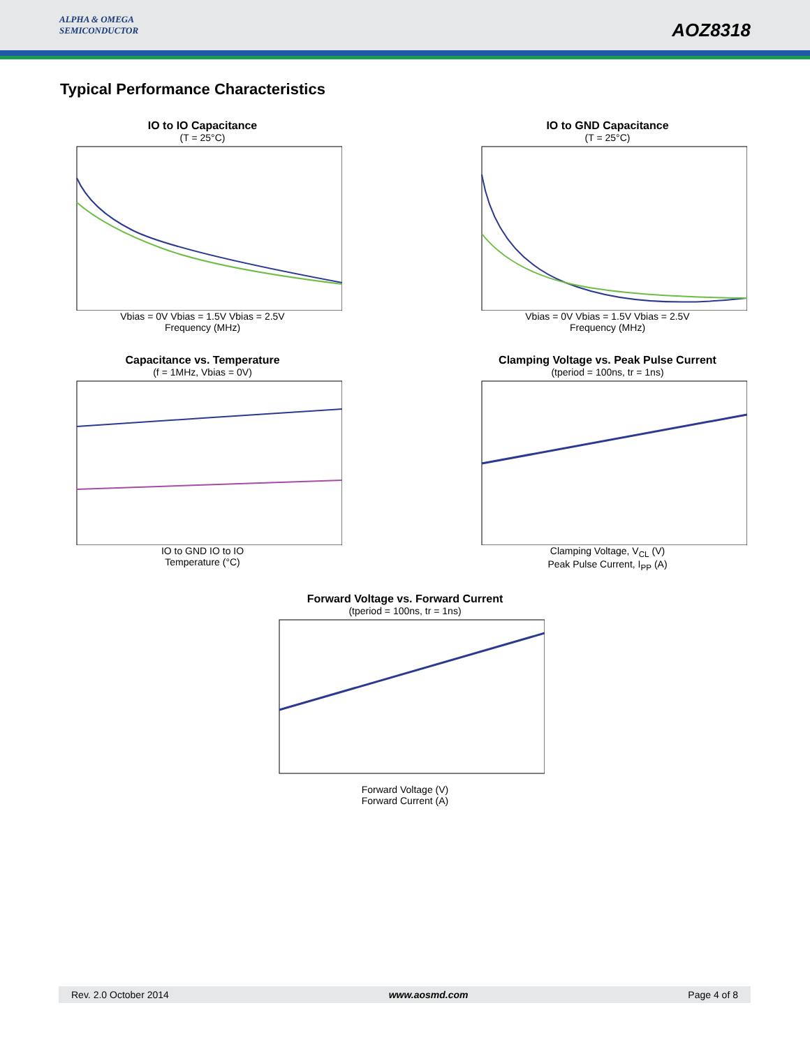ALPHA & OMEGA
SEMICONDUCTOR
AOZ8318
Typical Performance Characteristics
IO to IO Capacitance
(T = 25°C)
Vbias = 0V Vbias = 1.5V Vbias = 2.5V
Frequency (MHz)
IO to GND Capacitance
(T = 25°C)
Vbias = 0V Vbias = 1.5V Vbias = 2.5V
Frequency (MHz)
Capacitance vs. Temperature
(f = 1MHz, Vbias = 0V)
IO to GND IO to IO
Temperature (°C)
Clamping Voltage vs. Peak Pulse Current
(tperiod = 100ns, tr = 1ns)
Clamping Voltage, V<sub>CL</sub> (V)
Peak Pulse Current, I<sub>PP</sub> (A)
Forward Voltage vs. Forward Current
(tperiod = 100ns, tr = 1ns)
Forward Voltage (V)
Forward Current (A)
Rev. 2.0 October 2014 www.aosmd.com Page 4 of 8